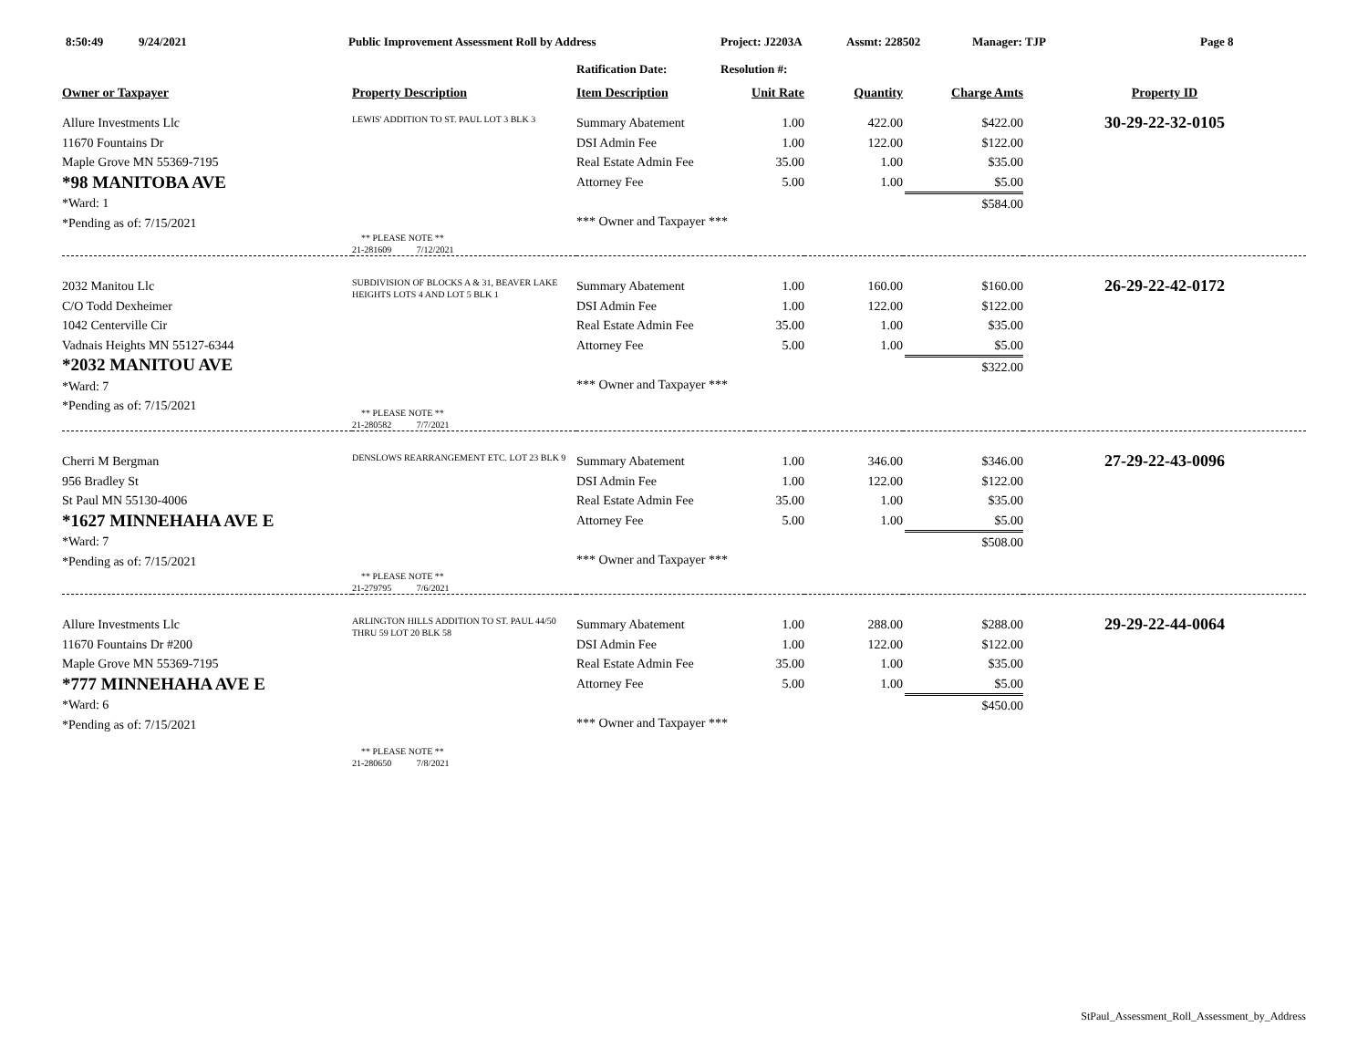8:50:49 9/24/2021 Public Improvement Assessment Roll by Address Project: J2203A Assmt: 228502 Manager: TJP Page 8
Ratification Date: Resolution #:
| Owner or Taxpayer | Property Description | Item Description | Unit Rate | Quantity | Charge Amts | Property ID |
| --- | --- | --- | --- | --- | --- | --- |
| Allure Investments Llc 11670 Fountains Dr Maple Grove MN 55369-7195 *98 MANITOBA AVE *Ward: 1 *Pending as of: 7/15/2021 | LEWIS' ADDITION TO ST. PAUL LOT 3 BLK 3 ** PLEASE NOTE ** 21-281609 7/12/2021 | Summary Abatement DSI Admin Fee Real Estate Admin Fee Attorney Fee *** Owner and Taxpayer *** | 1.00 1.00 35.00 5.00 | 422.00 122.00 1.00 1.00 | $422.00 $122.00 $35.00 $5.00 $584.00 | 30-29-22-32-0105 |
| 2032 Manitou Llc C/O Todd Dexheimer 1042 Centerville Cir Vadnais Heights MN 55127-6344 *2032 MANITOU AVE *Ward: 7 *Pending as of: 7/15/2021 | SUBDIVISION OF BLOCKS A & 31, BEAVER LAKE HEIGHTS LOTS 4 AND LOT 5 BLK 1 ** PLEASE NOTE ** 21-280582 7/7/2021 | Summary Abatement DSI Admin Fee Real Estate Admin Fee Attorney Fee *** Owner and Taxpayer *** | 1.00 1.00 35.00 5.00 | 160.00 122.00 1.00 1.00 | $160.00 $122.00 $35.00 $5.00 $322.00 | 26-29-22-42-0172 |
| Cherri M Bergman 956 Bradley St St Paul MN 55130-4006 *1627 MINNEHAHA AVE E *Ward: 7 *Pending as of: 7/15/2021 | DENSLOWS REARRANGEMENT ETC. LOT 23 BLK 9 ** PLEASE NOTE ** 21-279795 7/6/2021 | Summary Abatement DSI Admin Fee Real Estate Admin Fee Attorney Fee *** Owner and Taxpayer *** | 1.00 1.00 35.00 5.00 | 346.00 122.00 1.00 1.00 | $346.00 $122.00 $35.00 $5.00 $508.00 | 27-29-22-43-0096 |
| Allure Investments Llc 11670 Fountains Dr #200 Maple Grove MN 55369-7195 *777 MINNEHAHA AVE E *Ward: 6 *Pending as of: 7/15/2021 | ARLINGTON HILLS ADDITION TO ST. PAUL 44/50 THRU 59 LOT 20 BLK 58 ** PLEASE NOTE ** 21-280650 7/8/2021 | Summary Abatement DSI Admin Fee Real Estate Admin Fee Attorney Fee *** Owner and Taxpayer *** | 1.00 1.00 35.00 5.00 | 288.00 122.00 1.00 1.00 | $288.00 $122.00 $35.00 $5.00 $450.00 | 29-29-22-44-0064 |
StPaul_Assessment_Roll_Assessment_by_Address